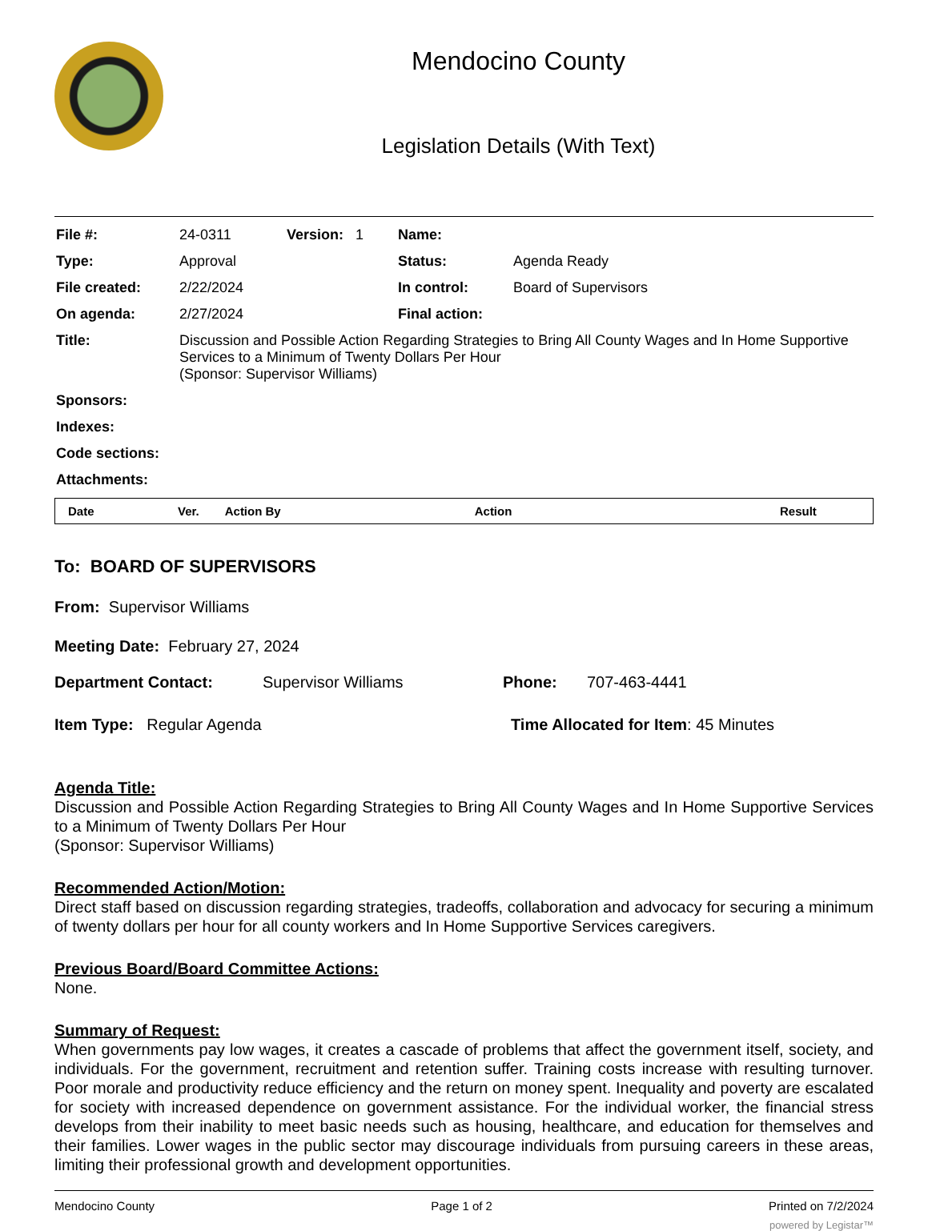Mendocino County
Legislation Details (With Text)
| File #: | 24-0311 | Version: 1 | Name: | |
| Type: | Approval | | Status: | Agenda Ready |
| File created: | 2/22/2024 | | In control: | Board of Supervisors |
| On agenda: | 2/27/2024 | | Final action: | |
| Title: | Discussion and Possible Action Regarding Strategies to Bring All County Wages and In Home Supportive Services to a Minimum of Twenty Dollars Per Hour (Sponsor: Supervisor Williams) | | | |
| Sponsors: | | | | |
| Indexes: | | | | |
| Code sections: | | | | |
| Attachments: | | | | |
| Date | Ver. | Action By | Action | Result |
| --- | --- | --- | --- | --- |
To: BOARD OF SUPERVISORS
From: Supervisor Williams
Meeting Date: February 27, 2024
Department Contact: Supervisor Williams Phone: 707-463-4441
Item Type: Regular Agenda Time Allocated for Item: 45 Minutes
Agenda Title:
Discussion and Possible Action Regarding Strategies to Bring All County Wages and In Home Supportive Services to a Minimum of Twenty Dollars Per Hour
(Sponsor: Supervisor Williams)
Recommended Action/Motion:
Direct staff based on discussion regarding strategies, tradeoffs, collaboration and advocacy for securing a minimum of twenty dollars per hour for all county workers and In Home Supportive Services caregivers.
Previous Board/Board Committee Actions:
None.
Summary of Request:
When governments pay low wages, it creates a cascade of problems that affect the government itself, society, and individuals. For the government, recruitment and retention suffer. Training costs increase with resulting turnover. Poor morale and productivity reduce efficiency and the return on money spent. Inequality and poverty are escalated for society with increased dependence on government assistance. For the individual worker, the financial stress develops from their inability to meet basic needs such as housing, healthcare, and education for themselves and their families. Lower wages in the public sector may discourage individuals from pursuing careers in these areas, limiting their professional growth and development opportunities.
Mendocino County Page 1 of 2 Printed on 7/2/2024
powered by Legistar™